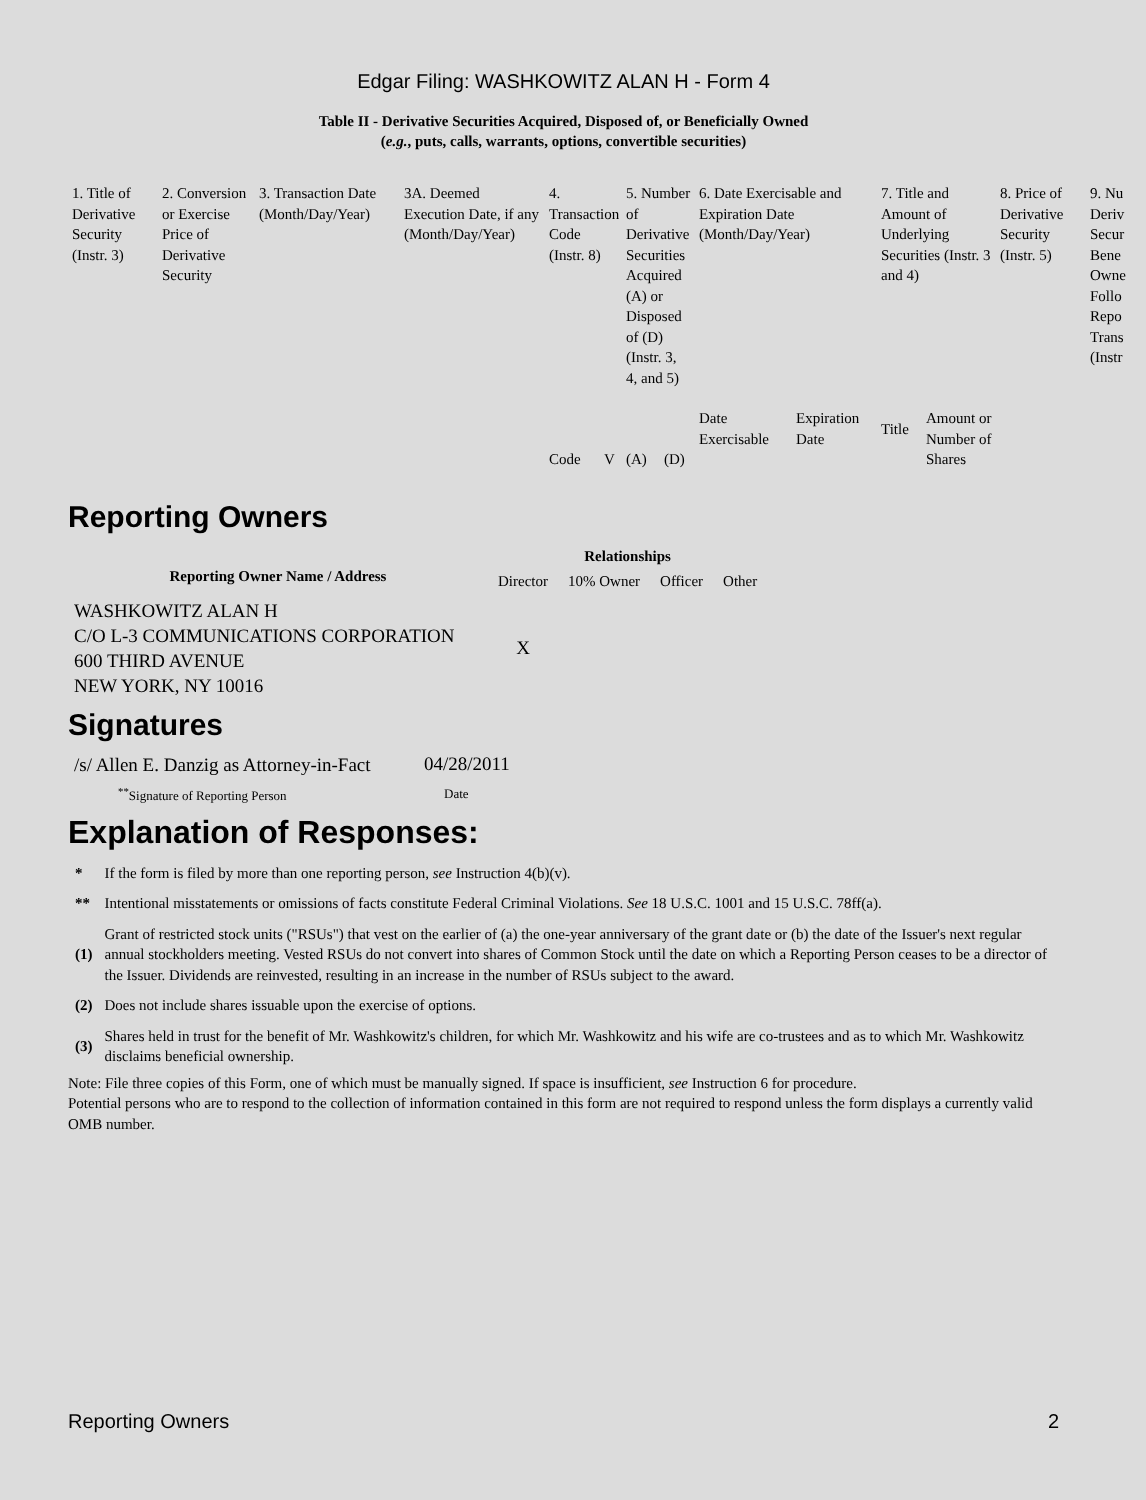Edgar Filing: WASHKOWITZ ALAN H - Form 4
Table II - Derivative Securities Acquired, Disposed of, or Beneficially Owned
(e.g., puts, calls, warrants, options, convertible securities)
| 1. Title of Derivative Security (Instr. 3) | 2. Conversion or Exercise Price of Derivative Security | 3. Transaction Date (Month/Day/Year) | 3A. Deemed Execution Date, if any (Month/Day/Year) | 4. Transaction Code (Instr. 8) | | 5. Number of Derivative Securities Acquired (A) or Disposed of (D) (Instr. 3, 4, and 5) | | 6. Date Exercisable and Expiration Date (Month/Day/Year) | | 7. Title and Amount of Underlying Securities (Instr. 3 and 4) | | 8. Price of Derivative Security (Instr. 5) | 9. Nu Deriv Secur Bene Owne Follo Repo Trans (Instr |
| | | | | Code | V | (A) | (D) | Date Exercisable | Expiration Date | Title | Amount or Number of Shares | | |
Reporting Owners
| Reporting Owner Name / Address | Relationships | | | |
| --- | --- | --- | --- | --- |
| | Director | 10% Owner | Officer | Other |
| WASHKOWITZ ALAN H C/O L-3 COMMUNICATIONS CORPORATION 600 THIRD AVENUE NEW YORK, NY 10016 | X | | | |
Signatures
| /s/ Allen E. Danzig as Attorney-in-Fact | 04/28/2011 |
| <sup>**</sup> Signature of Reporting Person | Date |
Explanation of Responses:
| * | If the form is filed by more than one reporting person, see Instruction 4(b)(v). |
| ** | Intentional misstatements or omissions of facts constitute Federal Criminal Violations. See 18 U.S.C. 1001 and 15 U.S.C. 78ff(a). |
| (1) | Grant of restricted stock units ("RSUs") that vest on the earlier of (a) the one-year anniversary of the grant date or (b) the date of the Issuer's next regular annual stockholders meeting. Vested RSUs do not convert into shares of Common Stock until the date on which a Reporting Person ceases to be a director of the Issuer. Dividends are reinvested, resulting in an increase in the number of RSUs subject to the award. |
| (2) | Does not include shares issuable upon the exercise of options. |
| (3) | Shares held in trust for the benefit of Mr. Washkowitz's children, for which Mr. Washkowitz and his wife are co-trustees and as to which Mr. Washkowitz disclaims beneficial ownership. |
Note: File three copies of this Form, one of which must be manually signed. If space is insufficient, see Instruction 6 for procedure.
Potential persons who are to respond to the collection of information contained in this form are not required to respond unless the form displays a currently valid OMB number.
Reporting Owners 2